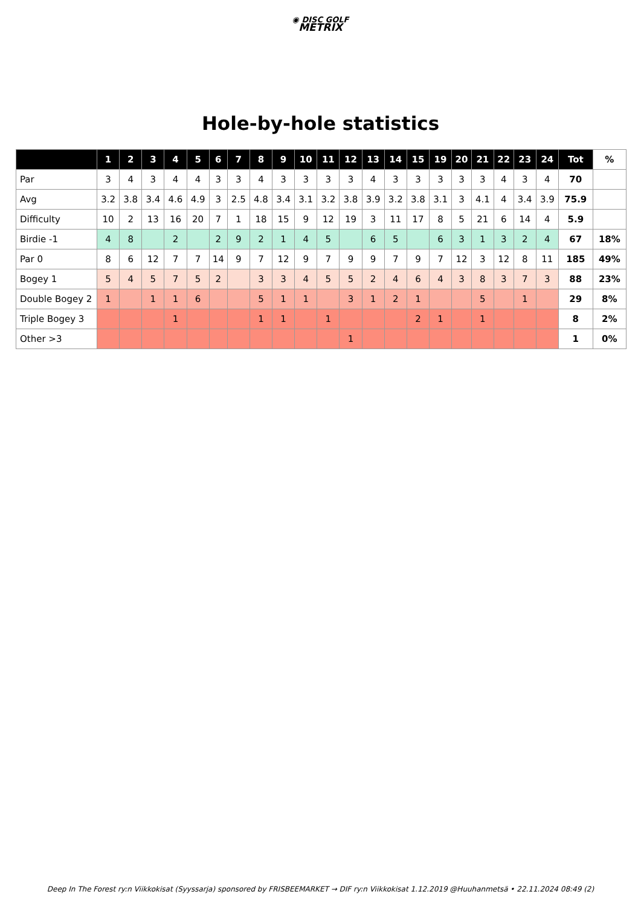◉ DISC GOLF
METRIX
Hole-by-hole statistics
| | 1 | 2 | 3 | 4 | 5 | 6 | 7 | 8 | 9 | 10 | 11 | 12 | 13 | 14 | 15 | 19 | 20 | 21 | 22 | 23 | 24 | Tot | % |
| --- | --- | --- | --- | --- | --- | --- | --- | --- | --- | --- | --- | --- | --- | --- | --- | --- | --- | --- | --- | --- | --- | --- | --- |
| Par | 3 | 4 | 3 | 4 | 4 | 3 | 3 | 4 | 3 | 3 | 3 | 3 | 4 | 3 | 3 | 3 | 3 | 3 | 4 | 3 | 4 | 70 | |
| Avg | 3.2 | 3.8 | 3.4 | 4.6 | 4.9 | 3 | 2.5 | 4.8 | 3.4 | 3.1 | 3.2 | 3.8 | 3.9 | 3.2 | 3.8 | 3.1 | 3 | 4.1 | 4 | 3.4 | 3.9 | 75.9 | |
| Difficulty | 10 | 2 | 13 | 16 | 20 | 7 | 1 | 18 | 15 | 9 | 12 | 19 | 3 | 11 | 17 | 8 | 5 | 21 | 6 | 14 | 4 | 5.9 | |
| Birdie -1 | 4 | 8 | | 2 | | 2 | 9 | 2 | 1 | 4 | 5 | | 6 | 5 | | 6 | 3 | 1 | 3 | 2 | 4 | 67 | 18% |
| Par 0 | 8 | 6 | 12 | 7 | 7 | 14 | 9 | 7 | 12 | 9 | 7 | 9 | 9 | 7 | 9 | 7 | 12 | 3 | 12 | 8 | 11 | 185 | 49% |
| Bogey 1 | 5 | 4 | 5 | 7 | 5 | 2 | | 3 | 3 | 4 | 5 | 5 | 2 | 4 | 6 | 4 | 3 | 8 | 3 | 7 | 3 | 88 | 23% |
| Double Bogey 2 | 1 | | 1 | 1 | 6 | | | 5 | 1 | 1 | | 3 | 1 | 2 | 1 | | | 5 | | 1 | | 29 | 8% |
| Triple Bogey 3 | | | | 1 | | | | 1 | 1 | | 1 | | | | 2 | 1 | | 1 | | | | 8 | 2% |
| Other >3 | | | | | | | | | | | | 1 | | | | | | | | | | 1 | 0% |
Deep In The Forest ry:n Viikkokisat (Syyssarja) sponsored by FRISBEEMARKET → DIF ry:n Viikkokisat 1.12.2019 @Huuhanmetsä • 22.11.2024 08:49 (2)